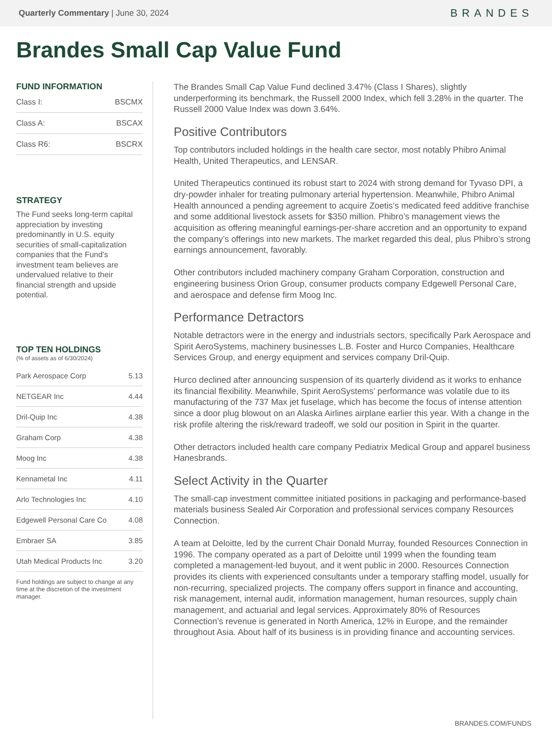Quarterly Commentary | June 30, 2024
BRANDES
Brandes Small Cap Value Fund
FUND INFORMATION
| Class I: | BSCMX |
| Class A: | BSCAX |
| Class R6: | BSCRX |
STRATEGY
The Fund seeks long-term capital appreciation by investing predominantly in U.S. equity securities of small-capitalization companies that the Fund's investment team believes are undervalued relative to their financial strength and upside potential.
TOP TEN HOLDINGS
(% of assets as of 6/30/2024)
| Park Aerospace Corp | 5.13 |
| NETGEAR Inc | 4.44 |
| Dril-Quip Inc | 4.38 |
| Graham Corp | 4.38 |
| Moog Inc | 4.38 |
| Kennametal Inc | 4.11 |
| Arlo Technologies Inc | 4.10 |
| Edgewell Personal Care Co | 4.08 |
| Embraer SA | 3.85 |
| Utah Medical Products Inc | 3.20 |
Fund holdings are subject to change at any time at the discretion of the investment manager.
The Brandes Small Cap Value Fund declined 3.47% (Class I Shares), slightly underperforming its benchmark, the Russell 2000 Index, which fell 3.28% in the quarter. The Russell 2000 Value Index was down 3.64%.
Positive Contributors
Top contributors included holdings in the health care sector, most notably Phibro Animal Health, United Therapeutics, and LENSAR.
United Therapeutics continued its robust start to 2024 with strong demand for Tyvaso DPI, a dry-powder inhaler for treating pulmonary arterial hypertension. Meanwhile, Phibro Animal Health announced a pending agreement to acquire Zoetis’s medicated feed additive franchise and some additional livestock assets for $350 million. Phibro’s management views the acquisition as offering meaningful earnings-per-share accretion and an opportunity to expand the company’s offerings into new markets. The market regarded this deal, plus Phibro’s strong earnings announcement, favorably.
Other contributors included machinery company Graham Corporation, construction and engineering business Orion Group, consumer products company Edgewell Personal Care, and aerospace and defense firm Moog Inc.
Performance Detractors
Notable detractors were in the energy and industrials sectors, specifically Park Aerospace and Spirit AeroSystems, machinery businesses L.B. Foster and Hurco Companies, Healthcare Services Group, and energy equipment and services company Dril-Quip.
Hurco declined after announcing suspension of its quarterly dividend as it works to enhance its financial flexibility. Meanwhile, Spirit AeroSystems’ performance was volatile due to its manufacturing of the 737 Max jet fuselage, which has become the focus of intense attention since a door plug blowout on an Alaska Airlines airplane earlier this year. With a change in the risk profile altering the risk/reward tradeoff, we sold our position in Spirit in the quarter.
Other detractors included health care company Pediatrix Medical Group and apparel business Hanesbrands.
Select Activity in the Quarter
The small-cap investment committee initiated positions in packaging and performance-based materials business Sealed Air Corporation and professional services company Resources Connection.
A team at Deloitte, led by the current Chair Donald Murray, founded Resources Connection in 1996. The company operated as a part of Deloitte until 1999 when the founding team completed a management-led buyout, and it went public in 2000. Resources Connection provides its clients with experienced consultants under a temporary staffing model, usually for non-recurring, specialized projects. The company offers support in finance and accounting, risk management, internal audit, information management, human resources, supply chain management, and actuarial and legal services. Approximately 80% of Resources Connection’s revenue is generated in North America, 12% in Europe, and the remainder throughout Asia. About half of its business is in providing finance and accounting services.
BRANDES.COM/FUNDS